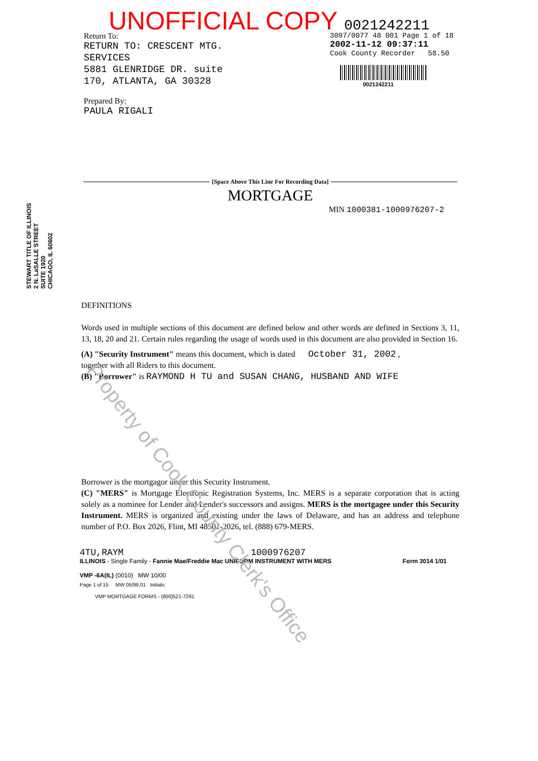UNOFFICIAL COPY 0021242211
Return To:
RETURN TO: CRESCENT MTG.
SERVICES
5881 GLENRIDGE DR. suite
170, ATLANTA, GA 30328
Prepared By:
PAULA RIGALI
3097/0077 48 001 Page 1 of 18
2002-11-12 09:37:11
Cook County Recorder 58.50
0021242211
STEWART TITLE OF ILLINOIS
2 N. LaSALLE STREET
SUITE 1920
CHICAGO, IL 60602
[Space Above This Line For Recording Data]
MORTGAGE
MIN 1000381-1000976207-2
DEFINITIONS
Words used in multiple sections of this document are defined below and other words are defined in Sections 3, 11, 13, 18, 20 and 21. Certain rules regarding the usage of words used in this document are also provided in Section 16.
(A) "Security Instrument" means this document, which is dated October 31, 2002 ,
together with all Riders to this document.
(B) "Borrower" is RAYMOND H TU and SUSAN CHANG, HUSBAND AND WIFE
Borrower is the mortgagor under this Security Instrument.
(C) "MERS" is Mortgage Electronic Registration Systems, Inc. MERS is a separate corporation that is acting solely as a nominee for Lender and Lender's successors and assigns. MERS is the mortgagee under this Security Instrument. MERS is organized and existing under the laws of Delaware, and has an address and telephone number of P.O. Box 2026, Flint, MI 48501-2026, tel. (888) 679-MERS.
4TU,RAYM 1000976207
ILLINOIS - Single Family - Fannie Mae/Freddie Mac UNIFORM INSTRUMENT WITH MERS Form 3014 1/01
VMP -6A(IL) (0010) MW 10/00
Page 1 of 15 MW 05/99.01 Initials:
VMP MORTGAGE FORMS - (800)521-7291
Property of Cook County Clerk's Office